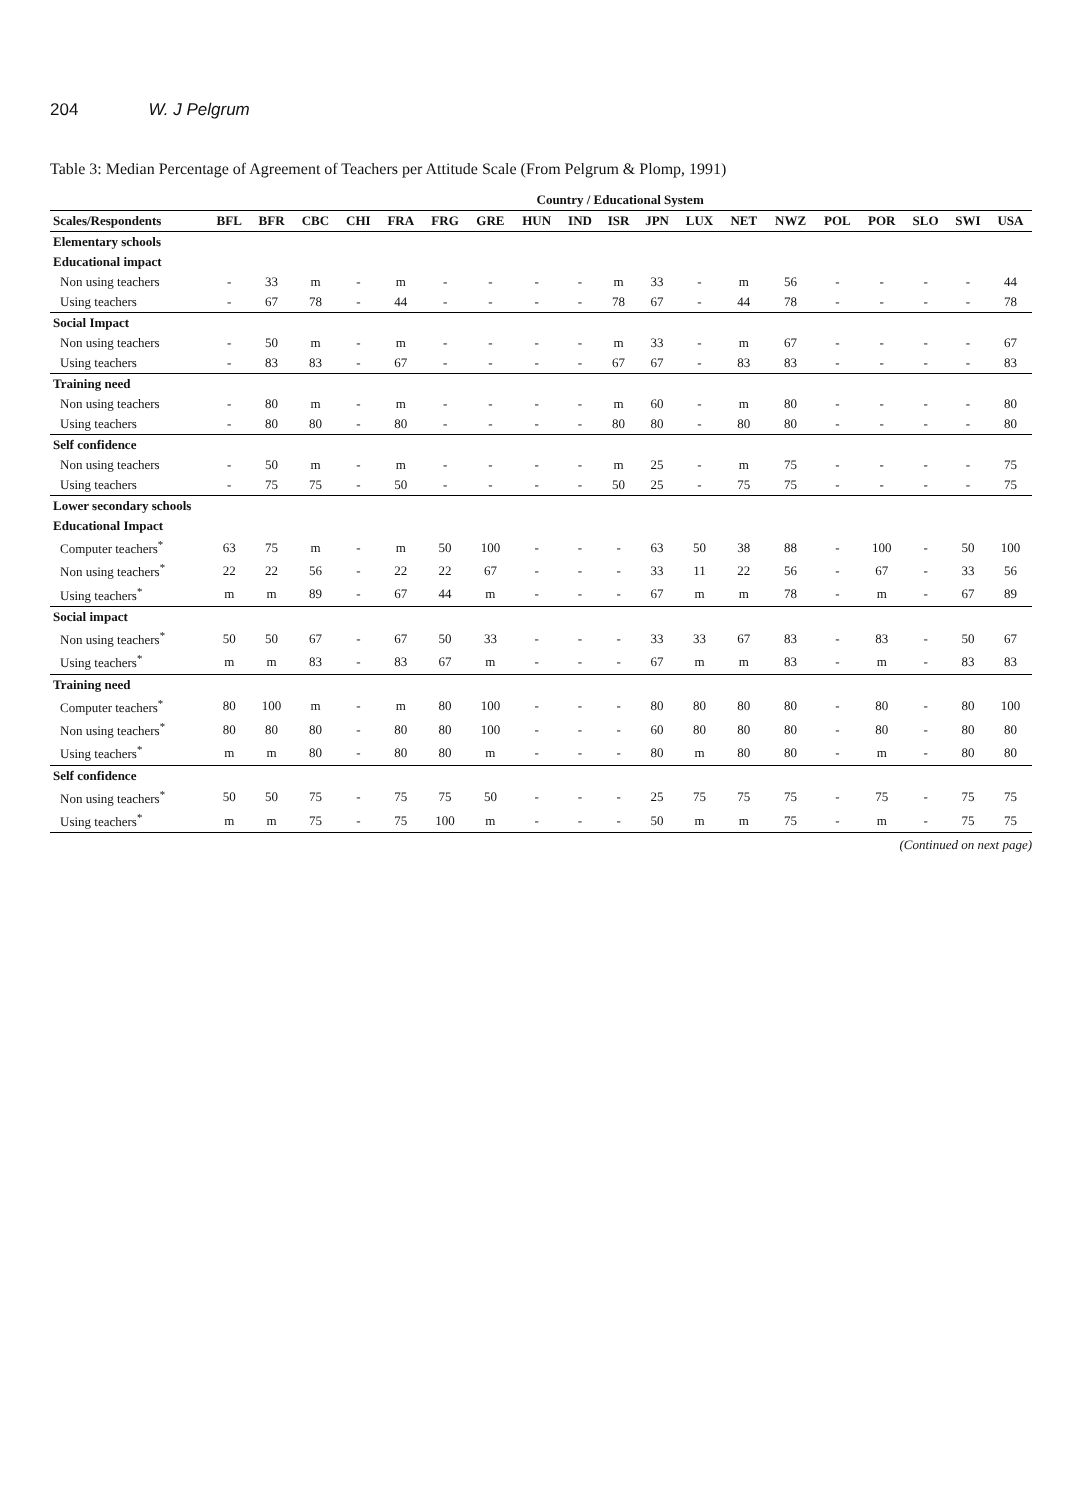204 W. J Pelgrum
Table 3: Median Percentage of Agreement of Teachers per Attitude Scale (From Pelgrum & Plomp, 1991)
| | Country / Educational System | | | | | | | | | | | | | | | | | | |
| --- | --- | --- | --- | --- | --- | --- | --- | --- | --- | --- | --- | --- | --- | --- | --- | --- | --- | --- | --- |
| Scales/Respondents | BFL | BFR | CBC | CHI | FRA | FRG | GRE | HUN | IND | ISR | JPN | LUX | NET | NWZ | POL | POR | SLO | SWI | USA |
| Elementary schools | | | | | | | | | | | | | | | | | | | |
| Educational impact | | | | | | | | | | | | | | | | | | | |
| Non using teachers | - | 33 | m | - | m | - | - | - | - | m | 33 | - | m | 56 | - | - | - | - | 44 |
| Using teachers | - | 67 | 78 | - | 44 | - | - | - | - | 78 | 67 | - | 44 | 78 | - | - | - | - | 78 |
| Social Impact | | | | | | | | | | | | | | | | | | | |
| Non using teachers | - | 50 | m | - | m | - | - | - | - | m | 33 | - | m | 67 | - | - | - | - | 67 |
| Using teachers | - | 83 | 83 | - | 67 | - | - | - | - | 67 | 67 | - | 83 | 83 | - | - | - | - | 83 |
| Training need | | | | | | | | | | | | | | | | | | | |
| Non using teachers | - | 80 | m | - | m | - | - | - | - | m | 60 | - | m | 80 | - | - | - | - | 80 |
| Using teachers | - | 80 | 80 | - | 80 | - | - | - | - | 80 | 80 | - | 80 | 80 | - | - | - | - | 80 |
| Self confidence | | | | | | | | | | | | | | | | | | | |
| Non using teachers | - | 50 | m | - | m | - | - | - | - | m | 25 | - | m | 75 | - | - | - | - | 75 |
| Using teachers | - | 75 | 75 | - | 50 | - | - | - | - | 50 | 25 | - | 75 | 75 | - | - | - | - | 75 |
| Lower secondary schools | | | | | | | | | | | | | | | | | | | |
| Educational Impact | | | | | | | | | | | | | | | | | | | |
| Computer teachers<sup>*</sup> | 63 | 75 | m | - | m | 50 | 100 | - | - | - | 63 | 50 | 38 | 88 | - | 100 | - | 50 | 100 |
| Non using teachers<sup>*</sup> | 22 | 22 | 56 | - | 22 | 22 | 67 | - | - | - | 33 | 11 | 22 | 56 | - | 67 | - | 33 | 56 |
| Using teachers<sup>*</sup> | m | m | 89 | - | 67 | 44 | m | - | - | - | 67 | m | m | 78 | - | m | - | 67 | 89 |
| Social impact | | | | | | | | | | | | | | | | | | | |
| Non using teachers<sup>*</sup> | 50 | 50 | 67 | - | 67 | 50 | 33 | - | - | - | 33 | 33 | 67 | 83 | - | 83 | - | 50 | 67 |
| Using teachers<sup>*</sup> | m | m | 83 | - | 83 | 67 | m | - | - | - | 67 | m | m | 83 | - | m | - | 83 | 83 |
| Training need | | | | | | | | | | | | | | | | | | | |
| Computer teachers<sup>*</sup> | 80 | 100 | m | - | m | 80 | 100 | - | - | - | 80 | 80 | 80 | 80 | - | 80 | - | 80 | 100 |
| Non using teachers<sup>*</sup> | 80 | 80 | 80 | - | 80 | 80 | 100 | - | - | - | 60 | 80 | 80 | 80 | - | 80 | - | 80 | 80 |
| Using teachers<sup>*</sup> | m | m | 80 | - | 80 | 80 | m | - | - | - | 80 | m | 80 | 80 | - | m | - | 80 | 80 |
| Self confidence | | | | | | | | | | | | | | | | | | | |
| Non using teachers<sup>*</sup> | 50 | 50 | 75 | - | 75 | 75 | 50 | - | - | - | 25 | 75 | 75 | 75 | - | 75 | - | 75 | 75 |
| Using teachers<sup>*</sup> | m | m | 75 | - | 75 | 100 | m | - | - | - | 50 | m | m | 75 | - | m | - | 75 | 75 |
(Continued on next page)